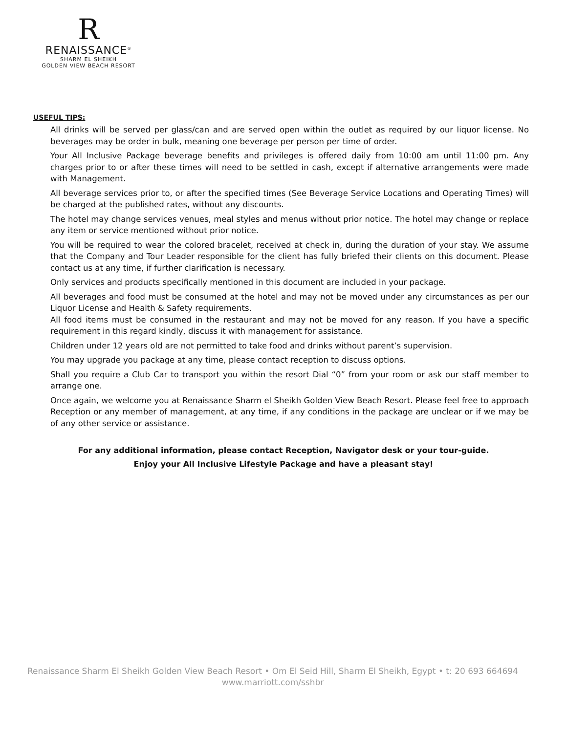R
RENAISSANCE<sup>®</sup>
SHARM EL SHEIKH
GOLDEN VIEW BEACH RESORT
USEFUL TIPS:
All drinks will be served per glass/can and are served open within the outlet as required by our liquor license. No beverages may be order in bulk, meaning one beverage per person per time of order.
Your All Inclusive Package beverage benefits and privileges is offered daily from 10:00 am until 11:00 pm. Any charges prior to or after these times will need to be settled in cash, except if alternative arrangements were made with Management.
All beverage services prior to, or after the specified times (See Beverage Service Locations and Operating Times) will be charged at the published rates, without any discounts.
The hotel may change services venues, meal styles and menus without prior notice. The hotel may change or replace any item or service mentioned without prior notice.
You will be required to wear the colored bracelet, received at check in, during the duration of your stay. We assume that the Company and Tour Leader responsible for the client has fully briefed their clients on this document. Please contact us at any time, if further clarification is necessary.
Only services and products specifically mentioned in this document are included in your package.
All beverages and food must be consumed at the hotel and may not be moved under any circumstances as per our Liquor License and Health & Safety requirements.
All food items must be consumed in the restaurant and may not be moved for any reason. If you have a specific requirement in this regard kindly, discuss it with management for assistance.
Children under 12 years old are not permitted to take food and drinks without parent’s supervision.
You may upgrade you package at any time, please contact reception to discuss options.
Shall you require a Club Car to transport you within the resort Dial “0” from your room or ask our staff member to arrange one.
Once again, we welcome you at Renaissance Sharm el Sheikh Golden View Beach Resort. Please feel free to approach Reception or any member of management, at any time, if any conditions in the package are unclear or if we may be of any other service or assistance.
For any additional information, please contact Reception, Navigator desk or your tour-guide.
Enjoy your All Inclusive Lifestyle Package and have a pleasant stay!
Renaissance Sharm El Sheikh Golden View Beach Resort • Om El Seid Hill, Sharm El Sheikh, Egypt • t: 20 693 664694
www.marriott.com/sshbr